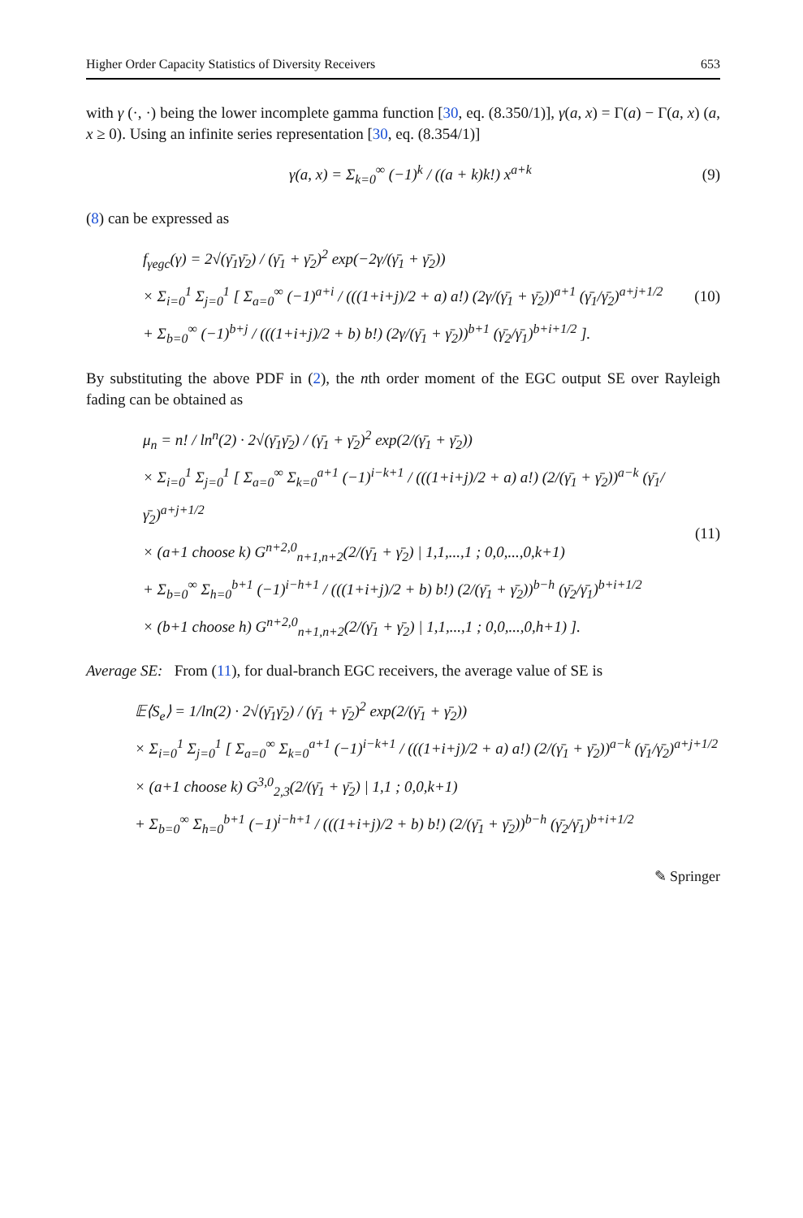Higher Order Capacity Statistics of Diversity Receivers 653
with γ (·, ·) being the lower incomplete gamma function [30, eq. (8.350/1)], γ(a, x) = Γ(a) − Γ(a, x) (a, x ≥ 0). Using an infinite series representation [30, eq. (8.354/1)]
γ(a, x) = Σ<sub>k=0</sub><sup>∞</sup> (−1)<sup>k</sup> / ((a + k)k!) x<sup>a+k</sup>
(9)
(8) can be expressed as
f<sub>γegc</sub>(γ) = 2√(γ̄<sub>1</sub>γ̄<sub>2</sub>) / (γ̄<sub>1</sub> + γ̄<sub>2</sub>)<sup>2</sup> exp(−2γ/(γ̄<sub>1</sub> + γ̄<sub>2</sub>))
× Σ<sub>i=0</sub><sup>1</sup> Σ<sub>j=0</sub><sup>1</sup> [ Σ<sub>a=0</sub><sup>∞</sup> (−1)<sup>a+i</sup> / (((1+i+j)/2 + a) a!) (2γ/(γ̄<sub>1</sub> + γ̄<sub>2</sub>))<sup>a+1</sup> (γ̄<sub>1</sub>/γ̄<sub>2</sub>)<sup>a+j+1/2</sup>
+ Σ<sub>b=0</sub><sup>∞</sup> (−1)<sup>b+j</sup> / (((1+i+j)/2 + b) b!) (2γ/(γ̄<sub>1</sub> + γ̄<sub>2</sub>))<sup>b+1</sup> (γ̄<sub>2</sub>/γ̄<sub>1</sub>)<sup>b+i+1/2</sup> ].
(10)
By substituting the above PDF in (2), the nth order moment of the EGC output SE over Rayleigh fading can be obtained as
μ<sub>n</sub> = n! / ln<sup>n</sup>(2) · 2√(γ̄<sub>1</sub>γ̄<sub>2</sub>) / (γ̄<sub>1</sub> + γ̄<sub>2</sub>)<sup>2</sup> exp(2/(γ̄<sub>1</sub> + γ̄<sub>2</sub>))
× Σ<sub>i=0</sub><sup>1</sup> Σ<sub>j=0</sub><sup>1</sup> [ Σ<sub>a=0</sub><sup>∞</sup> Σ<sub>k=0</sub><sup>a+1</sup> (−1)<sup>i−k+1</sup> / (((1+i+j)/2 + a) a!) (2/(γ̄<sub>1</sub> + γ̄<sub>2</sub>))<sup>a−k</sup> (γ̄<sub>1</sub>/γ̄<sub>2</sub>)<sup>a+j+1/2</sup>
× (a+1 choose k) G<sup>n+2,0</sup><sub>n+1,n+2</sub>(2/(γ̄<sub>1</sub> + γ̄<sub>2</sub>) | 1,1,...,1 ; 0,0,...,0,k+1)
+ Σ<sub>b=0</sub><sup>∞</sup> Σ<sub>h=0</sub><sup>b+1</sup> (−1)<sup>i−h+1</sup> / (((1+i+j)/2 + b) b!) (2/(γ̄<sub>1</sub> + γ̄<sub>2</sub>))<sup>b−h</sup> (γ̄<sub>2</sub>/γ̄<sub>1</sub>)<sup>b+i+1/2</sup>
× (b+1 choose h) G<sup>n+2,0</sup><sub>n+1,n+2</sub>(2/(γ̄<sub>1</sub> + γ̄<sub>2</sub>) | 1,1,...,1 ; 0,0,...,0,h+1) ].
(11)
Average SE: From (11), for dual-branch EGC receivers, the average value of SE is
𝔼⟨S<sub>e</sub>⟩ = 1/ln(2) · 2√(γ̄<sub>1</sub>γ̄<sub>2</sub>) / (γ̄<sub>1</sub> + γ̄<sub>2</sub>)<sup>2</sup> exp(2/(γ̄<sub>1</sub> + γ̄<sub>2</sub>))
× Σ<sub>i=0</sub><sup>1</sup> Σ<sub>j=0</sub><sup>1</sup> [ Σ<sub>a=0</sub><sup>∞</sup> Σ<sub>k=0</sub><sup>a+1</sup> (−1)<sup>i−k+1</sup> / (((1+i+j)/2 + a) a!) (2/(γ̄<sub>1</sub> + γ̄<sub>2</sub>))<sup>a−k</sup> (γ̄<sub>1</sub>/γ̄<sub>2</sub>)<sup>a+j+1/2</sup>
× (a+1 choose k) G<sup>3,0</sup><sub>2,3</sub>(2/(γ̄<sub>1</sub> + γ̄<sub>2</sub>) | 1,1 ; 0,0,k+1)
+ Σ<sub>b=0</sub><sup>∞</sup> Σ<sub>h=0</sub><sup>b+1</sup> (−1)<sup>i−h+1</sup> / (((1+i+j)/2 + b) b!) (2/(γ̄<sub>1</sub> + γ̄<sub>2</sub>))<sup>b−h</sup> (γ̄<sub>2</sub>/γ̄<sub>1</sub>)<sup>b+i+1/2</sup>
✎ Springer